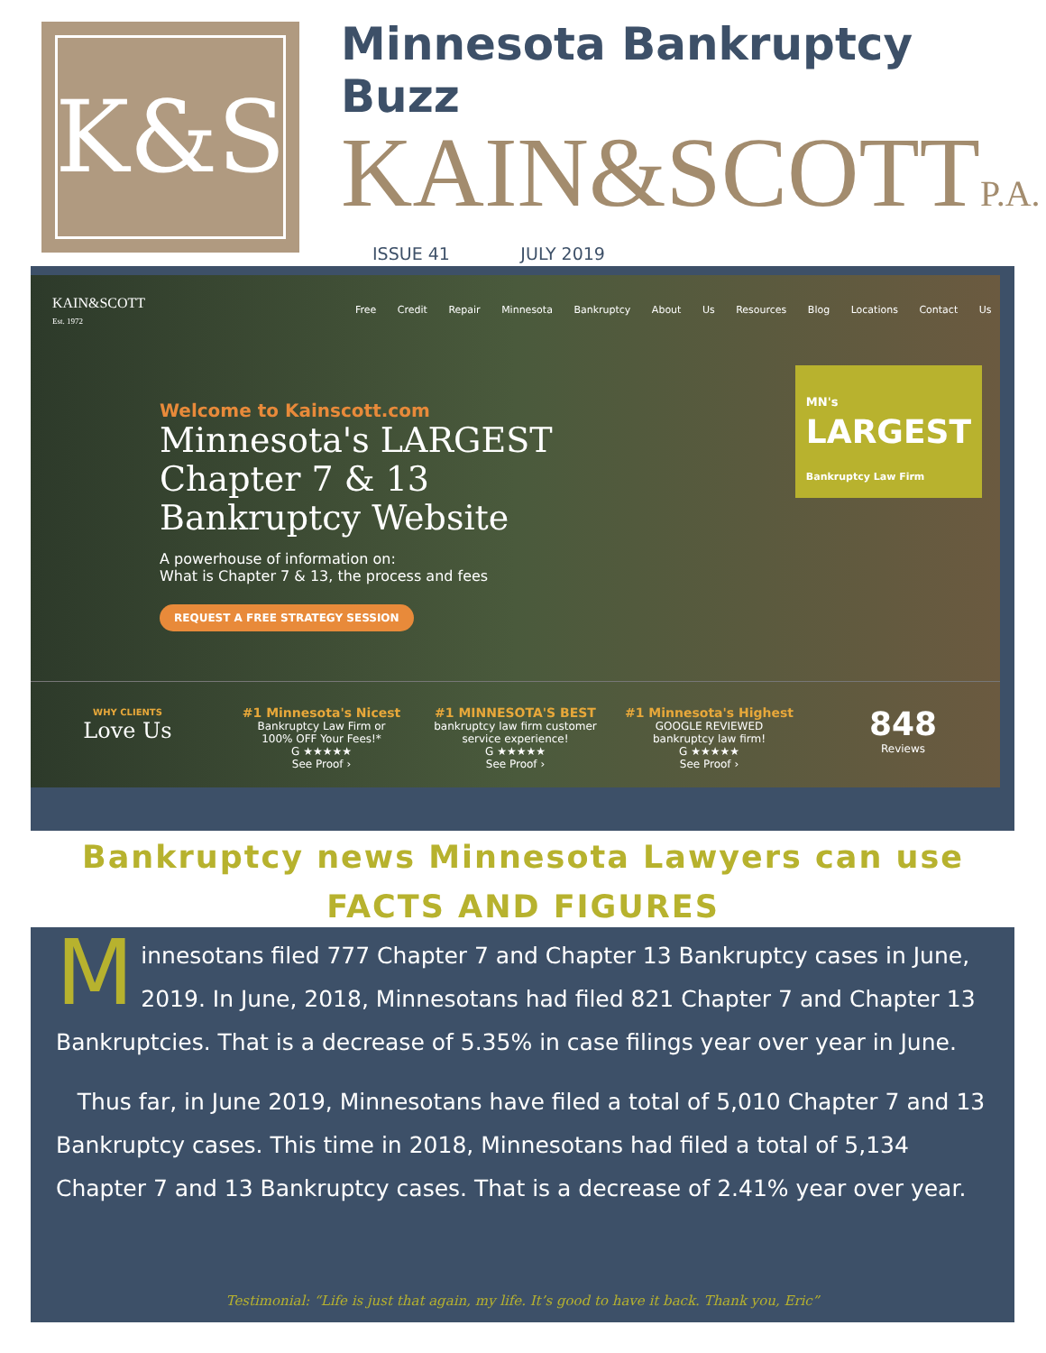K&S
Minnesota Bankruptcy Buzz
KAIN&SCOTTP.A.
ISSUE 41 JULY 2019
KAIN&SCOTT
Est. 1972
Free Credit Repair Minnesota Bankruptcy About Us Resources Blog Locations Contact Us
Welcome to Kainscott.com
Minnesota's LARGEST
Chapter 7 & 13
Bankruptcy Website
A powerhouse of information on:
What is Chapter 7 & 13, the process and fees
REQUEST A FREE STRATEGY SESSION
MN's
LARGEST
Bankruptcy Law Firm
WHY CLIENTS
Love Us
#1 Minnesota's Nicest
Bankruptcy Law Firm or
100% OFF Your Fees!*
G ★★★★★
See Proof ›
#1 MINNESOTA'S BEST
bankruptcy law firm customer
service experience!
G ★★★★★
See Proof ›
#1 Minnesota's Highest
GOOGLE REVIEWED
bankruptcy law firm!
G ★★★★★
See Proof ›
848
Reviews
Bankruptcy news Minnesota Lawyers can use
FACTS AND FIGURES
Minnesotans filed 777 Chapter 7 and Chapter 13 Bankruptcy cases in June, 2019. In June, 2018, Minnesotans had filed 821 Chapter 7 and Chapter 13 Bankruptcies. That is a decrease of 5.35% in case filings year over year in June.
Thus far, in June 2019, Minnesotans have filed a total of 5,010 Chapter 7 and 13 Bankruptcy cases. This time in 2018, Minnesotans had filed a total of 5,134 Chapter 7 and 13 Bankruptcy cases. That is a decrease of 2.41% year over year.
Testimonial: “Life is just that again, my life. It’s good to have it back. Thank you, Eric”